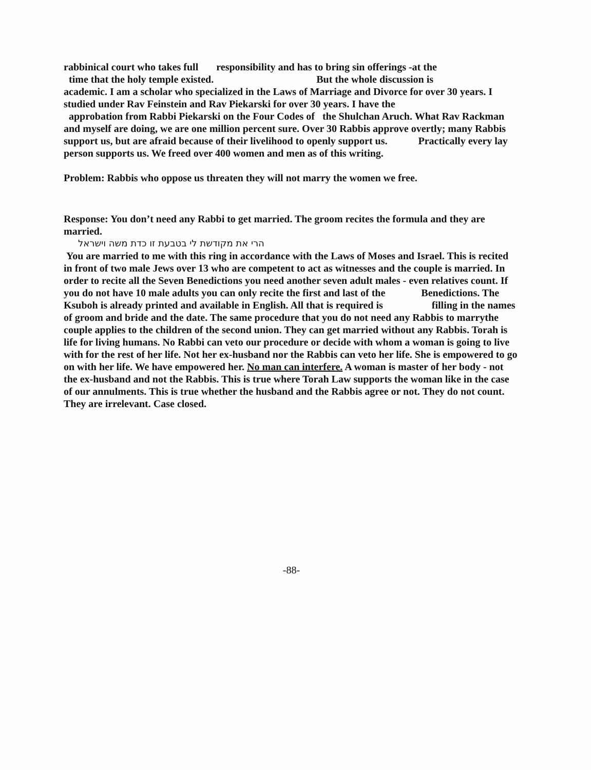rabbinical court who takes full responsibility and has to bring sin offerings -at the
time that the holy temple existed. But the whole discussion is
academic. I am a scholar who specialized in the Laws of Marriage and Divorce for over 30 years. I studied under Rav Feinstein and Rav Piekarski for over 30 years. I have the
approbation from Rabbi Piekarski on the Four Codes of the Shulchan Aruch. What Rav Rackman and myself are doing, we are one million percent sure. Over 30 Rabbis approve overtly; many Rabbis support us, but are afraid because of their livelihood to openly support us. Practically every lay person supports us. We freed over 400 women and men as of this writing.
Problem: Rabbis who oppose us threaten they will not marry the women we free.
Response: You don’t need any Rabbi to get married. The groom recites the formula and they are married.
הרי את מקודשת לי בטבעת זו כדת משה וישראל
You are married to me with this ring in accordance with the Laws of Moses and Israel. This is recited in front of two male Jews over 13 who are competent to act as witnesses and the couple is married. In order to recite all the Seven Benedictions you need another seven adult males - even relatives count. If you do not have 10 male adults you can only recite the first and last of the Benedictions. The Ksuboh is already printed and available in English. All that is required is filling in the names of groom and bride and the date. The same procedure that you do not need any Rabbis to marrythe couple applies to the children of the second union. They can get married without any Rabbis. Torah is life for living humans. No Rabbi can veto our procedure or decide with whom a woman is going to live with for the rest of her life. Not her ex-husband nor the Rabbis can veto her life. She is empowered to go on with her life. We have empowered her. No man can interfere. A woman is master of her body - not the ex-husband and not the Rabbis. This is true where Torah Law supports the woman like in the case of our annulments. This is true whether the husband and the Rabbis agree or not. They do not count. They are irrelevant. Case closed.
-88-